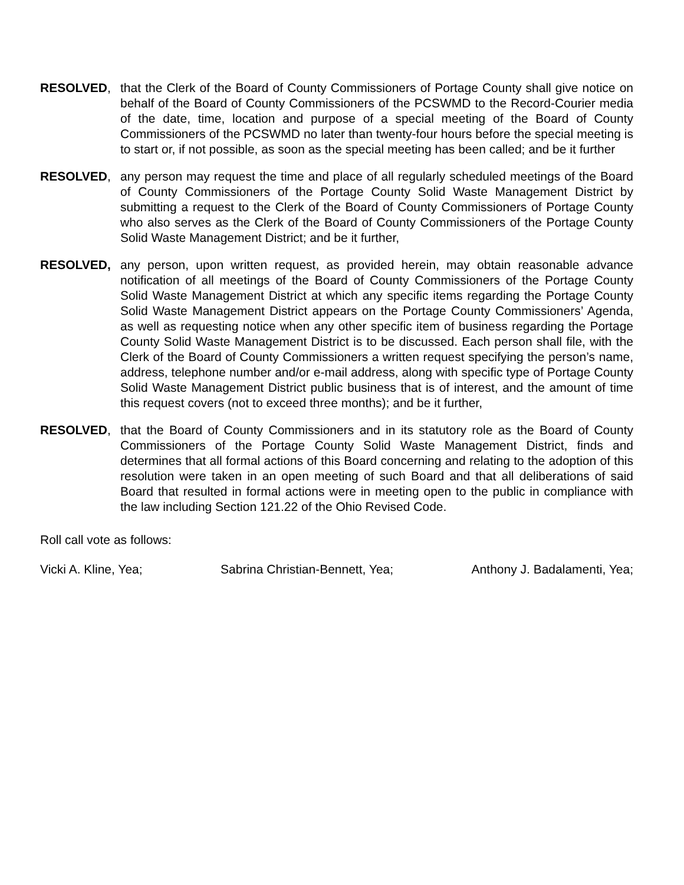RESOLVED, that the Clerk of the Board of County Commissioners of Portage County shall give notice on behalf of the Board of County Commissioners of the PCSWMD to the Record-Courier media of the date, time, location and purpose of a special meeting of the Board of County Commissioners of the PCSWMD no later than twenty-four hours before the special meeting is to start or, if not possible, as soon as the special meeting has been called; and be it further
RESOLVED, any person may request the time and place of all regularly scheduled meetings of the Board of County Commissioners of the Portage County Solid Waste Management District by submitting a request to the Clerk of the Board of County Commissioners of Portage County who also serves as the Clerk of the Board of County Commissioners of the Portage County Solid Waste Management District; and be it further,
RESOLVED, any person, upon written request, as provided herein, may obtain reasonable advance notification of all meetings of the Board of County Commissioners of the Portage County Solid Waste Management District at which any specific items regarding the Portage County Solid Waste Management District appears on the Portage County Commissioners’ Agenda, as well as requesting notice when any other specific item of business regarding the Portage County Solid Waste Management District is to be discussed. Each person shall file, with the Clerk of the Board of County Commissioners a written request specifying the person’s name, address, telephone number and/or e-mail address, along with specific type of Portage County Solid Waste Management District public business that is of interest, and the amount of time this request covers (not to exceed three months); and be it further,
RESOLVED, that the Board of County Commissioners and in its statutory role as the Board of County Commissioners of the Portage County Solid Waste Management District, finds and determines that all formal actions of this Board concerning and relating to the adoption of this resolution were taken in an open meeting of such Board and that all deliberations of said Board that resulted in formal actions were in meeting open to the public in compliance with the law including Section 121.22 of the Ohio Revised Code.
Roll call vote as follows:
Vicki A. Kline, Yea; Sabrina Christian-Bennett, Yea; Anthony J. Badalamenti, Yea;